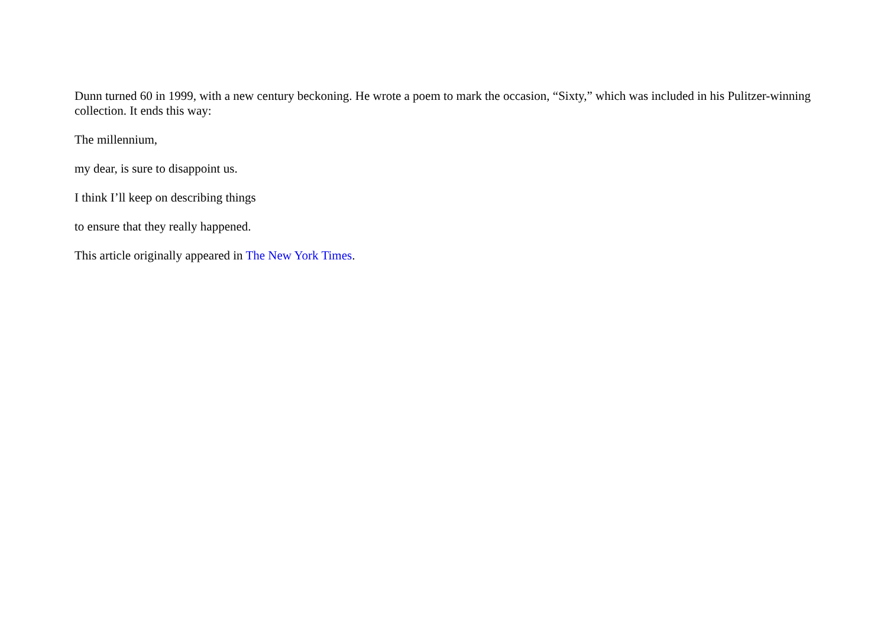Dunn turned 60 in 1999, with a new century beckoning. He wrote a poem to mark the occasion, “Sixty,” which was included in his Pulitzer-winning collection. It ends this way:
The millennium,
my dear, is sure to disappoint us.
I think I’ll keep on describing things
to ensure that they really happened.
This article originally appeared in The New York Times.